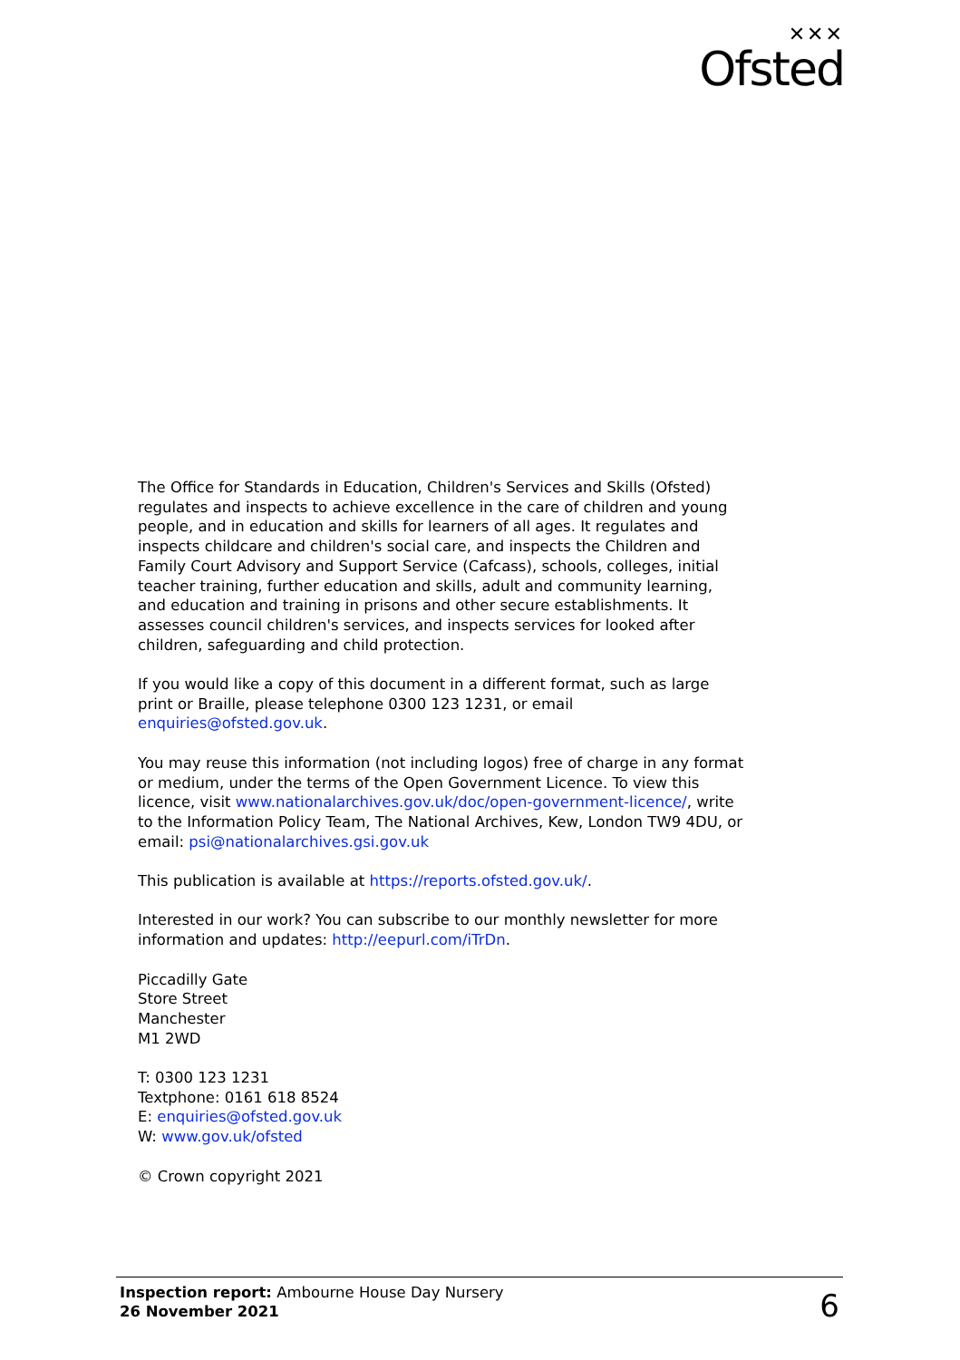✕✕✕
Ofsted
The Office for Standards in Education, Children's Services and Skills (Ofsted) regulates and inspects to achieve excellence in the care of children and young people, and in education and skills for learners of all ages. It regulates and inspects childcare and children's social care, and inspects the Children and Family Court Advisory and Support Service (Cafcass), schools, colleges, initial teacher training, further education and skills, adult and community learning, and education and training in prisons and other secure establishments. It assesses council children's services, and inspects services for looked after children, safeguarding and child protection.
If you would like a copy of this document in a different format, such as large print or Braille, please telephone 0300 123 1231, or email enquiries@ofsted.gov.uk.
You may reuse this information (not including logos) free of charge in any format or medium, under the terms of the Open Government Licence. To view this licence, visit www.nationalarchives.gov.uk/doc/open-government-licence/, write to the Information Policy Team, The National Archives, Kew, London TW9 4DU, or email: psi@nationalarchives.gsi.gov.uk
This publication is available at https://reports.ofsted.gov.uk/.
Interested in our work? You can subscribe to our monthly newsletter for more information and updates: http://eepurl.com/iTrDn.
Piccadilly Gate
Store Street
Manchester
M1 2WD
T: 0300 123 1231
Textphone: 0161 618 8524
E: enquiries@ofsted.gov.uk
W: www.gov.uk/ofsted
© Crown copyright 2021
Inspection report: Ambourne House Day Nursery
26 November 2021
6